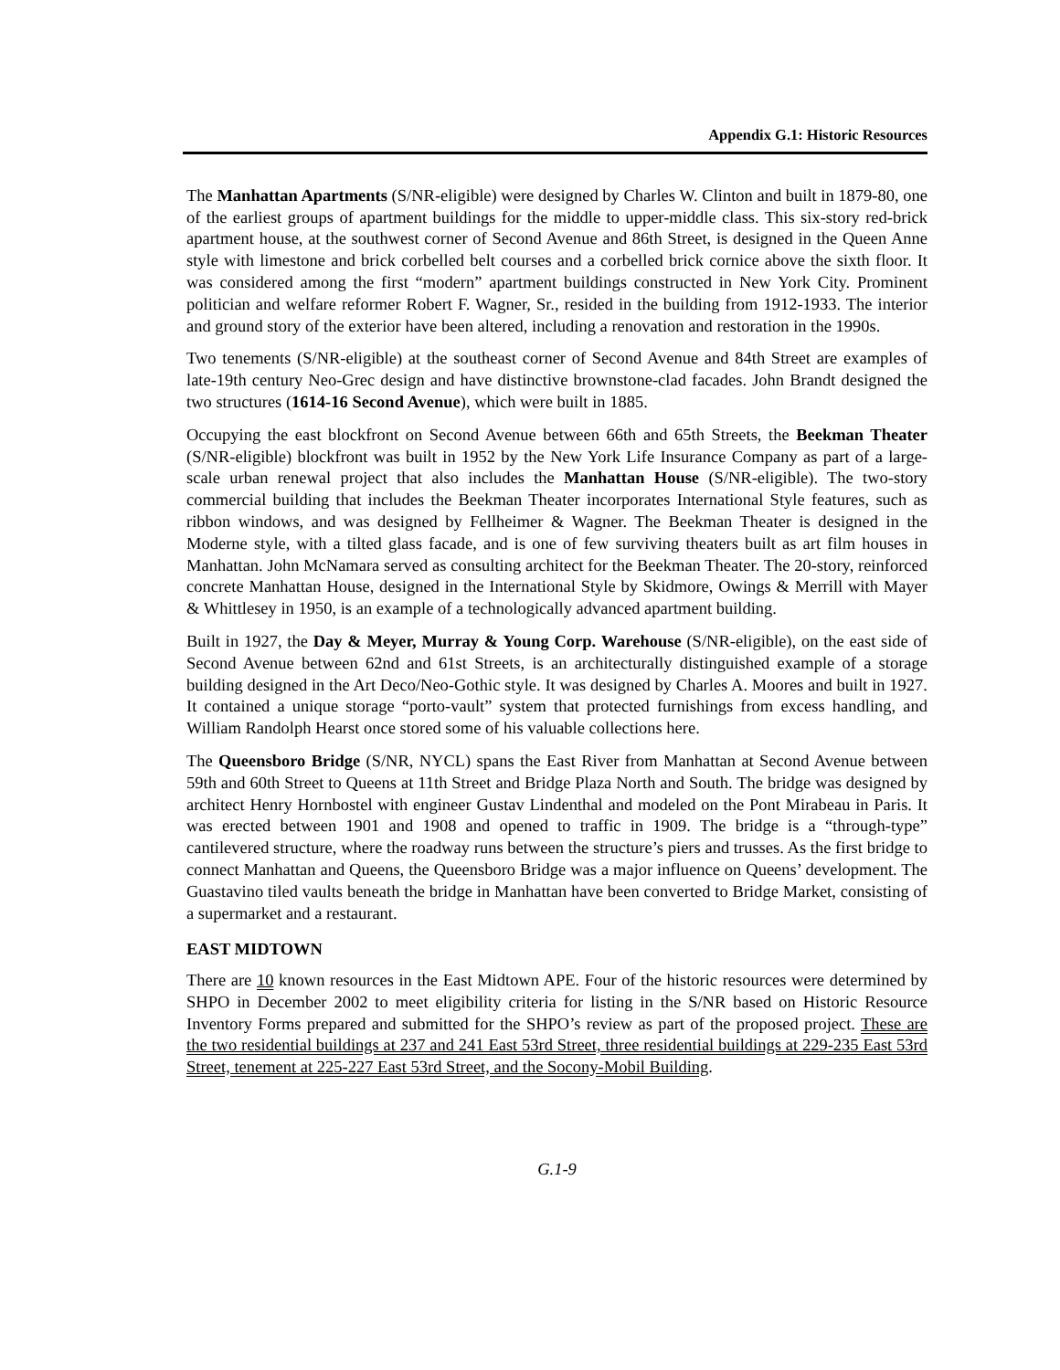Appendix G.1: Historic Resources
The Manhattan Apartments (S/NR-eligible) were designed by Charles W. Clinton and built in 1879-80, one of the earliest groups of apartment buildings for the middle to upper-middle class. This six-story red-brick apartment house, at the southwest corner of Second Avenue and 86th Street, is designed in the Queen Anne style with limestone and brick corbelled belt courses and a corbelled brick cornice above the sixth floor. It was considered among the first “modern” apartment buildings constructed in New York City. Prominent politician and welfare reformer Robert F. Wagner, Sr., resided in the building from 1912-1933. The interior and ground story of the exterior have been altered, including a renovation and restoration in the 1990s.
Two tenements (S/NR-eligible) at the southeast corner of Second Avenue and 84th Street are examples of late-19th century Neo-Grec design and have distinctive brownstone-clad facades. John Brandt designed the two structures (1614-16 Second Avenue), which were built in 1885.
Occupying the east blockfront on Second Avenue between 66th and 65th Streets, the Beekman Theater (S/NR-eligible) blockfront was built in 1952 by the New York Life Insurance Company as part of a large-scale urban renewal project that also includes the Manhattan House (S/NR-eligible). The two-story commercial building that includes the Beekman Theater incorporates International Style features, such as ribbon windows, and was designed by Fellheimer & Wagner. The Beekman Theater is designed in the Moderne style, with a tilted glass facade, and is one of few surviving theaters built as art film houses in Manhattan. John McNamara served as consulting architect for the Beekman Theater. The 20-story, reinforced concrete Manhattan House, designed in the International Style by Skidmore, Owings & Merrill with Mayer & Whittlesey in 1950, is an example of a technologically advanced apartment building.
Built in 1927, the Day & Meyer, Murray & Young Corp. Warehouse (S/NR-eligible), on the east side of Second Avenue between 62nd and 61st Streets, is an architecturally distinguished example of a storage building designed in the Art Deco/Neo-Gothic style. It was designed by Charles A. Moores and built in 1927. It contained a unique storage “porto-vault” system that protected furnishings from excess handling, and William Randolph Hearst once stored some of his valuable collections here.
The Queensboro Bridge (S/NR, NYCL) spans the East River from Manhattan at Second Avenue between 59th and 60th Street to Queens at 11th Street and Bridge Plaza North and South. The bridge was designed by architect Henry Hornbostel with engineer Gustav Lindenthal and modeled on the Pont Mirabeau in Paris. It was erected between 1901 and 1908 and opened to traffic in 1909. The bridge is a “through-type” cantilevered structure, where the roadway runs between the structure’s piers and trusses. As the first bridge to connect Manhattan and Queens, the Queensboro Bridge was a major influence on Queens’ development. The Guastavino tiled vaults beneath the bridge in Manhattan have been converted to Bridge Market, consisting of a supermarket and a restaurant.
EAST MIDTOWN
There are 10 known resources in the East Midtown APE. Four of the historic resources were determined by SHPO in December 2002 to meet eligibility criteria for listing in the S/NR based on Historic Resource Inventory Forms prepared and submitted for the SHPO’s review as part of the proposed project. These are the two residential buildings at 237 and 241 East 53rd Street, three residential buildings at 229-235 East 53rd Street, tenement at 225-227 East 53rd Street, and the Socony-Mobil Building.
G.1-9